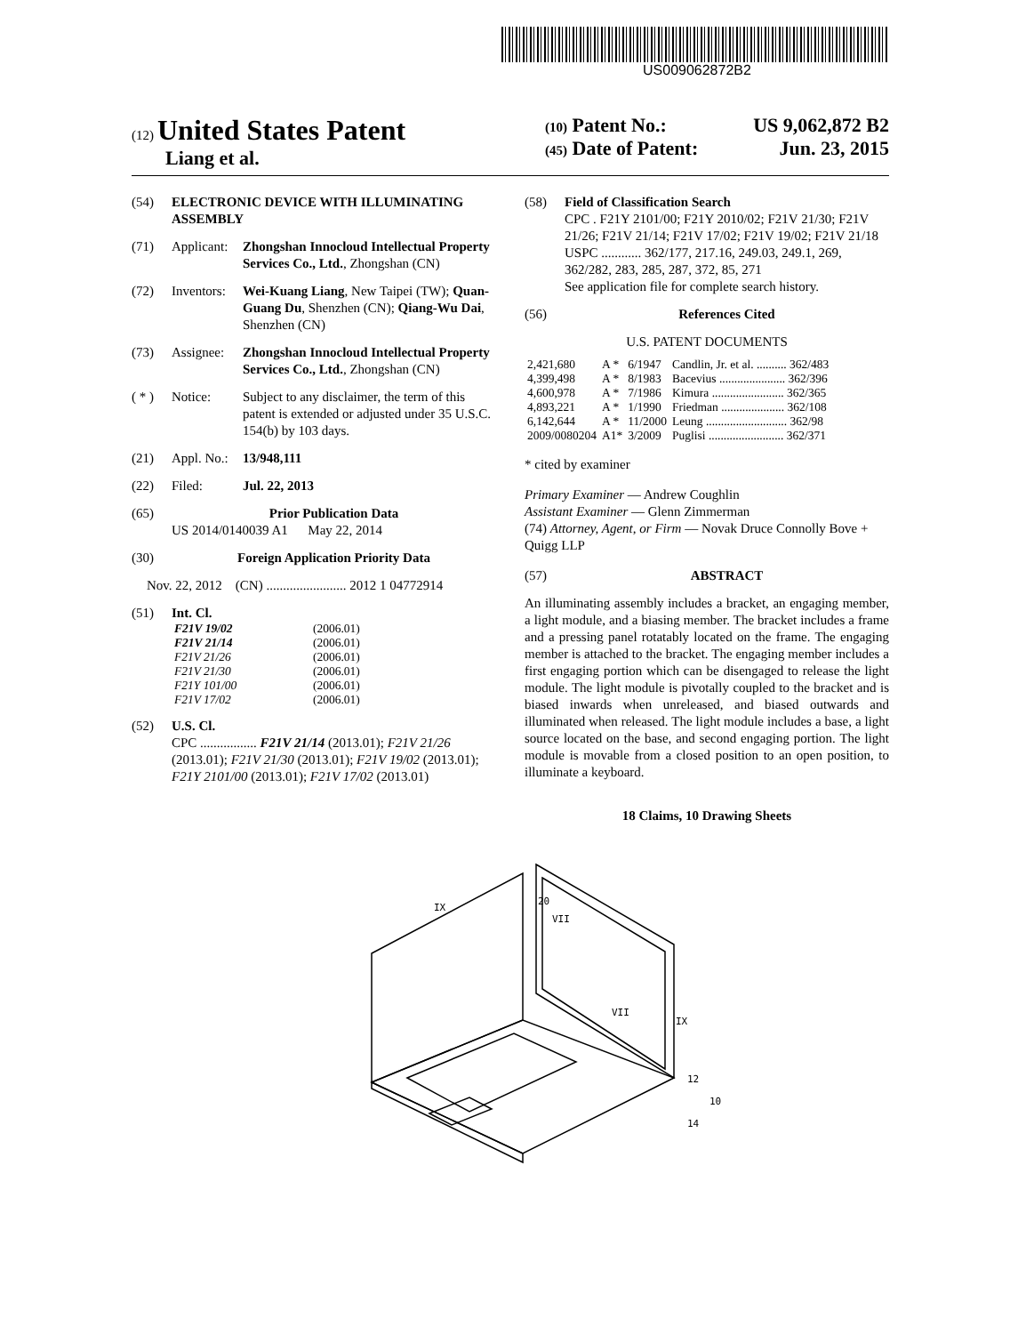US009062872B2
(12) United States Patent
Liang et al.
(10) Patent No.: US 9,062,872 B2
(45) Date of Patent: Jun. 23, 2015
(54) ELECTRONIC DEVICE WITH ILLUMINATING ASSEMBLY
(71) Applicant: Zhongshan Innocloud Intellectual Property Services Co., Ltd., Zhongshan (CN)
(72) Inventors: Wei-Kuang Liang, New Taipei (TW); Quan-Guang Du, Shenzhen (CN); Qiang-Wu Dai, Shenzhen (CN)
(73) Assignee: Zhongshan Innocloud Intellectual Property Services Co., Ltd., Zhongshan (CN)
( * ) Notice: Subject to any disclaimer, the term of this patent is extended or adjusted under 35 U.S.C. 154(b) by 103 days.
(21) Appl. No.: 13/948,111
(22) Filed: Jul. 22, 2013
(65) Prior Publication Data
US 2014/0140039 A1 May 22, 2014
(30) Foreign Application Priority Data
Nov. 22, 2012 (CN) ........................ 2012 1 04772914
(51) Int. Cl.
| F21V 19/02 | (2006.01) |
| F21V 21/14 | (2006.01) |
| F21V 21/26 | (2006.01) |
| F21V 21/30 | (2006.01) |
| F21Y 101/00 | (2006.01) |
| F21V 17/02 | (2006.01) |
(52) U.S. Cl.
CPC ................. F21V 21/14 (2013.01); F21V 21/26 (2013.01); F21V 21/30 (2013.01); F21V 19/02 (2013.01); F21Y 2101/00 (2013.01); F21V 17/02 (2013.01)
(58) Field of Classification Search
CPC . F21Y 2101/00; F21Y 2010/02; F21V 21/30; F21V 21/26; F21V 21/14; F21V 17/02; F21V 19/02; F21V 21/18
USPC ............ 362/177, 217.16, 249.03, 249.1, 269, 362/282, 283, 285, 287, 372, 85, 271
See application file for complete search history.
(56) References Cited
U.S. PATENT DOCUMENTS
| 2,421,680 | A * | 6/1947 | Candlin, Jr. et al. .......... 362/483 |
| 4,399,498 | A * | 8/1983 | Bacevius ...................... 362/396 |
| 4,600,978 | A * | 7/1986 | Kimura ........................ 362/365 |
| 4,893,221 | A * | 1/1990 | Friedman ..................... 362/108 |
| 6,142,644 | A * | 11/2000 | Leung ........................... 362/98 |
| 2009/0080204 | A1* | 3/2009 | Puglisi ......................... 362/371 |
* cited by examiner
Primary Examiner — Andrew Coughlin
Assistant Examiner — Glenn Zimmerman
(74) Attorney, Agent, or Firm — Novak Druce Connolly Bove + Quigg LLP
(57) ABSTRACT
An illuminating assembly includes a bracket, an engaging member, a light module, and a biasing member. The bracket includes a frame and a pressing panel rotatably located on the frame. The engaging member is attached to the bracket. The engaging member includes a first engaging portion which can be disengaged to release the light module. The light module is pivotally coupled to the bracket and is biased inwards when unreleased, and biased outwards and illuminated when released. The light module includes a base, a light source located on the base, and second engaging portion. The light module is movable from a closed position to an open position, to illuminate a keyboard.
18 Claims, 10 Drawing Sheets
IX
VII
20
VII
IX
12
10
14